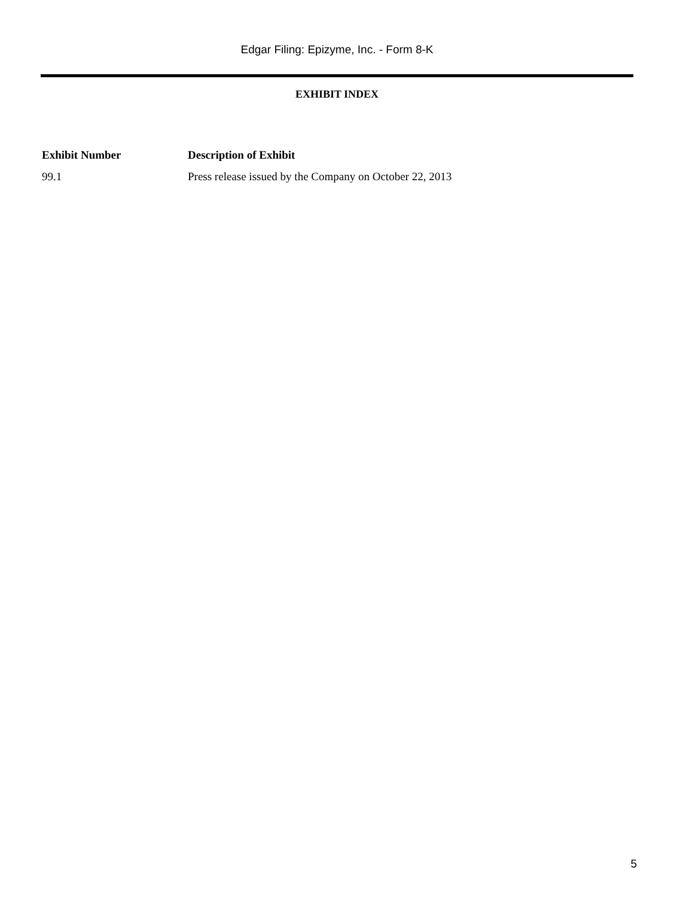Edgar Filing: Epizyme, Inc. - Form 8-K
EXHIBIT INDEX
| Exhibit Number | Description of Exhibit |
| --- | --- |
| 99.1 | Press release issued by the Company on October 22, 2013 |
5